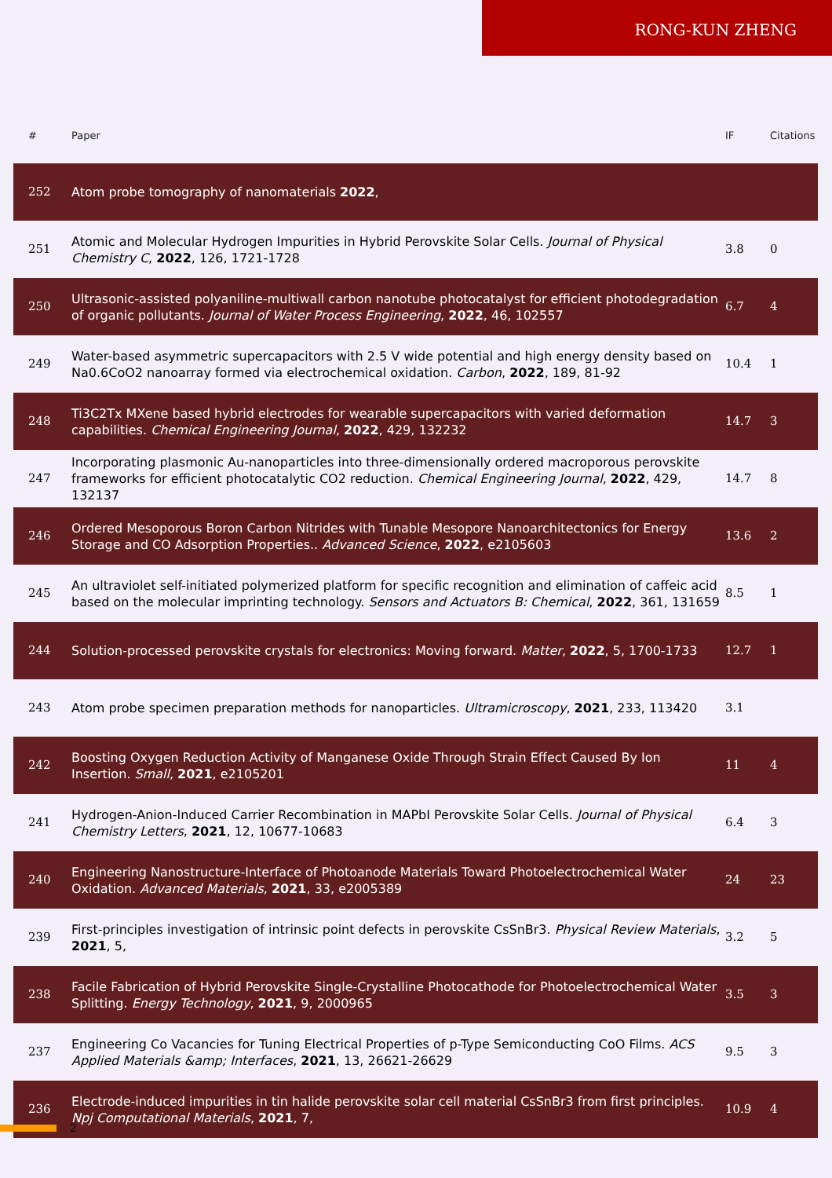RONG-KUN ZHENG
| # | Paper | IF | Citations |
| --- | --- | --- | --- |
| 252 | Atom probe tomography of nanomaterials 2022 , | | |
| 251 | Atomic and Molecular Hydrogen Impurities in Hybrid Perovskite Solar Cells. Journal of Physical Chemistry C , 2022 , 126, 1721-1728 | 3.8 | 0 |
| 250 | Ultrasonic-assisted polyaniline-multiwall carbon nanotube photocatalyst for efficient photodegradation of organic pollutants. Journal of Water Process Engineering , 2022 , 46, 102557 | 6.7 | 4 |
| 249 | Water-based asymmetric supercapacitors with 2.5 V wide potential and high energy density based on Na0.6CoO2 nanoarray formed via electrochemical oxidation. Carbon , 2022 , 189, 81-92 | 10.4 | 1 |
| 248 | Ti3C2Tx MXene based hybrid electrodes for wearable supercapacitors with varied deformation capabilities. Chemical Engineering Journal , 2022 , 429, 132232 | 14.7 | 3 |
| 247 | Incorporating plasmonic Au-nanoparticles into three-dimensionally ordered macroporous perovskite frameworks for efficient photocatalytic CO2 reduction. Chemical Engineering Journal , 2022 , 429, 132137 | 14.7 | 8 |
| 246 | Ordered Mesoporous Boron Carbon Nitrides with Tunable Mesopore Nanoarchitectonics for Energy Storage and CO Adsorption Properties.. Advanced Science , 2022 , e2105603 | 13.6 | 2 |
| 245 | An ultraviolet self-initiated polymerized platform for specific recognition and elimination of caffeic acid based on the molecular imprinting technology. Sensors and Actuators B: Chemical , 2022 , 361, 131659 | 8.5 | 1 |
| 244 | Solution-processed perovskite crystals for electronics: Moving forward. Matter , 2022 , 5, 1700-1733 | 12.7 | 1 |
| 243 | Atom probe specimen preparation methods for nanoparticles. Ultramicroscopy , 2021 , 233, 113420 | 3.1 | |
| 242 | Boosting Oxygen Reduction Activity of Manganese Oxide Through Strain Effect Caused By Ion Insertion. Small , 2021 , e2105201 | 11 | 4 |
| 241 | Hydrogen-Anion-Induced Carrier Recombination in MAPbI Perovskite Solar Cells. Journal of Physical Chemistry Letters , 2021 , 12, 10677-10683 | 6.4 | 3 |
| 240 | Engineering Nanostructure-Interface of Photoanode Materials Toward Photoelectrochemical Water Oxidation. Advanced Materials , 2021 , 33, e2005389 | 24 | 23 |
| 239 | First-principles investigation of intrinsic point defects in perovskite CsSnBr3. Physical Review Materials , 2021 , 5, | 3.2 | 5 |
| 238 | Facile Fabrication of Hybrid Perovskite Single-Crystalline Photocathode for Photoelectrochemical Water Splitting. Energy Technology , 2021 , 9, 2000965 | 3.5 | 3 |
| 237 | Engineering Co Vacancies for Tuning Electrical Properties of p-Type Semiconducting CoO Films. ACS Applied Materials &amp; Interfaces , 2021 , 13, 26621-26629 | 9.5 | 3 |
| 236 | Electrode-induced impurities in tin halide perovskite solar cell material CsSnBr3 from first principles. Npj Computational Materials , 2021 , 7, | 10.9 | 4 |
2